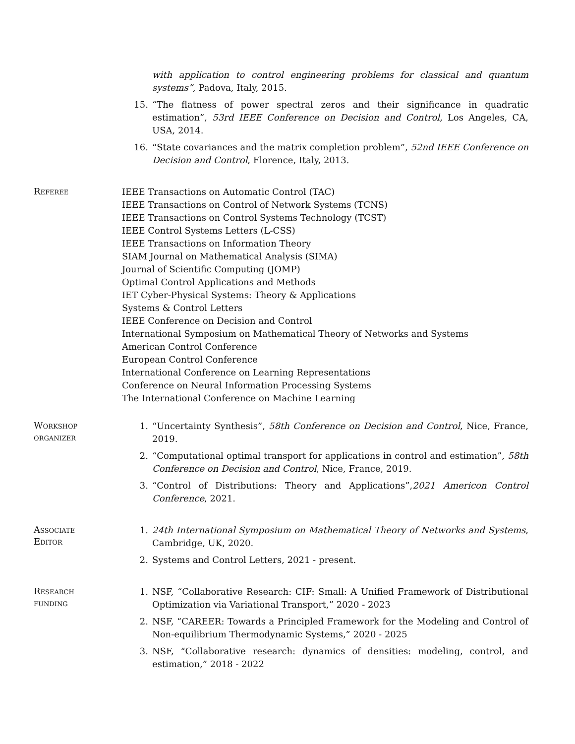with application to control engineering problems for classical and quantum systems”, Padova, Italy, 2015.
15. “The flatness of power spectral zeros and their significance in quadratic estimation”, 53rd IEEE Conference on Decision and Control, Los Angeles, CA, USA, 2014.
16. “State covariances and the matrix completion problem”, 52nd IEEE Conference on Decision and Control, Florence, Italy, 2013.
Referee
IEEE Transactions on Automatic Control (TAC)
IEEE Transactions on Control of Network Systems (TCNS)
IEEE Transactions on Control Systems Technology (TCST)
IEEE Control Systems Letters (L-CSS)
IEEE Transactions on Information Theory
SIAM Journal on Mathematical Analysis (SIMA)
Journal of Scientific Computing (JOMP)
Optimal Control Applications and Methods
IET Cyber-Physical Systems: Theory & Applications
Systems & Control Letters
IEEE Conference on Decision and Control
International Symposium on Mathematical Theory of Networks and Systems
American Control Conference
European Control Conference
International Conference on Learning Representations
Conference on Neural Information Processing Systems
The International Conference on Machine Learning
Workshop
organizer
1. “Uncertainty Synthesis”, 58th Conference on Decision and Control, Nice, France, 2019.
2. “Computational optimal transport for applications in control and estimation”, 58th Conference on Decision and Control, Nice, France, 2019.
3. “Control of Distributions: Theory and Applications”,2021 Americon Control Conference, 2021.
Associate
Editor
1. 24th International Symposium on Mathematical Theory of Networks and Systems, Cambridge, UK, 2020.
2. Systems and Control Letters, 2021 - present.
Research
funding
1. NSF, “Collaborative Research: CIF: Small: A Unified Framework of Distributional Optimization via Variational Transport,” 2020 - 2023
2. NSF, “CAREER: Towards a Principled Framework for the Modeling and Control of Non-equilibrium Thermodynamic Systems,” 2020 - 2025
3. NSF, “Collaborative research: dynamics of densities: modeling, control, and estimation,” 2018 - 2022